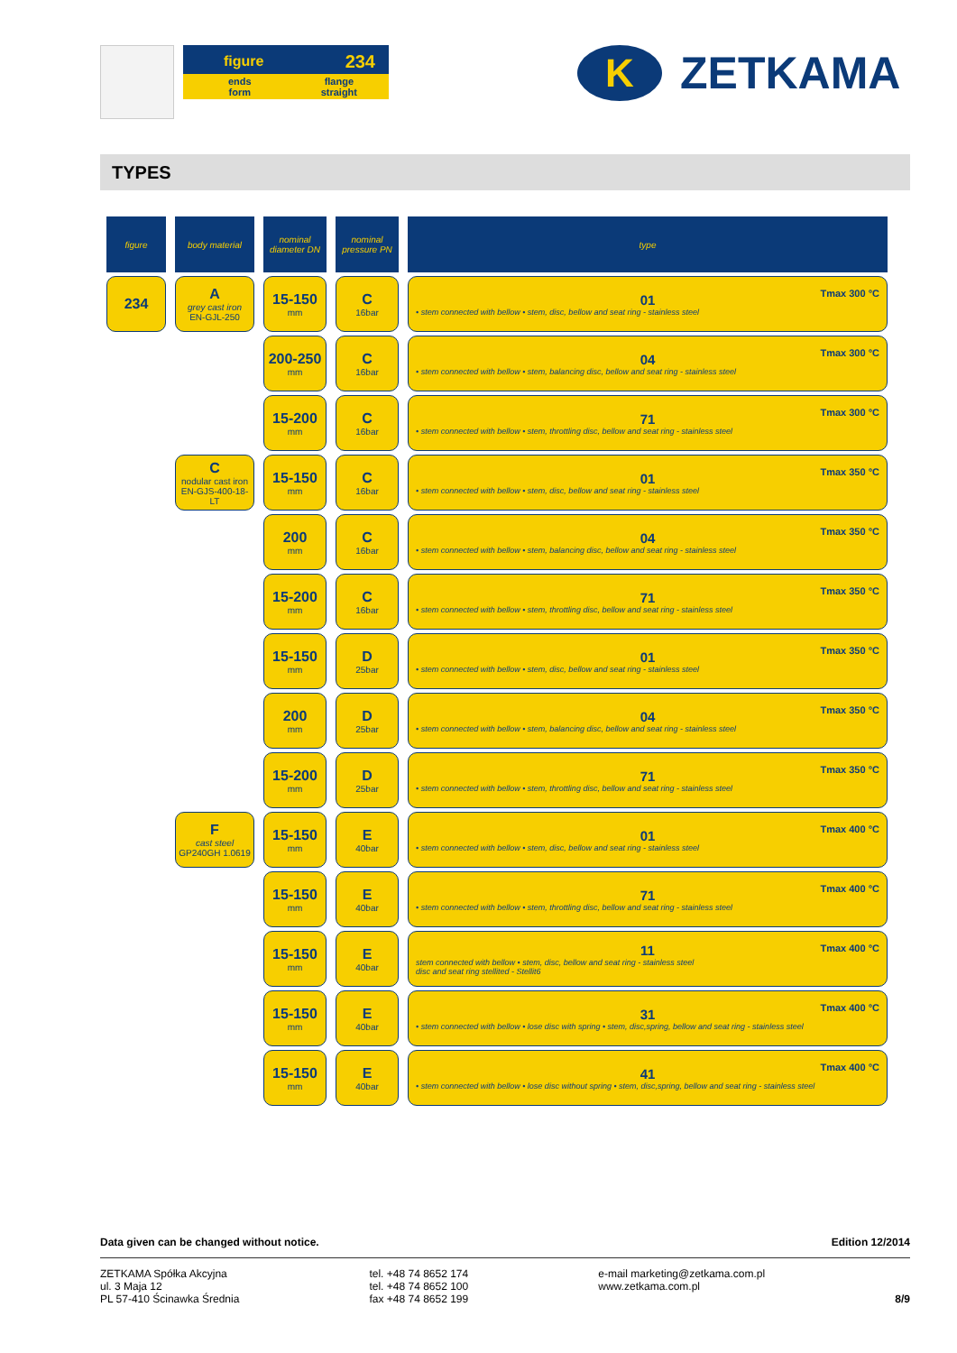figure 234
ends
form flange
straight
K
ZETKAMA
TYPES
| figure | body material | nominal diameter DN | nominal pressure PN | type |
| --- | --- | --- | --- | --- |
| 234 | A grey cast iron EN-GJL-250 | 15-150 mm | C 16bar | 01 Tmax 300 °C • stem connected with bellow • stem, disc, bellow and seat ring - stainless steel |
| | | 200-250 mm | C 16bar | 04 Tmax 300 °C • stem connected with bellow • stem, balancing disc, bellow and seat ring - stainless steel |
| | | 15-200 mm | C 16bar | 71 Tmax 300 °C • stem connected with bellow • stem, throttling disc, bellow and seat ring - stainless steel |
| | C nodular cast iron EN-GJS-400-18-LT | 15-150 mm | C 16bar | 01 Tmax 350 °C • stem connected with bellow • stem, disc, bellow and seat ring - stainless steel |
| | | 200 mm | C 16bar | 04 Tmax 350 °C • stem connected with bellow • stem, balancing disc, bellow and seat ring - stainless steel |
| | | 15-200 mm | C 16bar | 71 Tmax 350 °C • stem connected with bellow • stem, throttling disc, bellow and seat ring - stainless steel |
| | | 15-150 mm | D 25bar | 01 Tmax 350 °C • stem connected with bellow • stem, disc, bellow and seat ring - stainless steel |
| | | 200 mm | D 25bar | 04 Tmax 350 °C • stem connected with bellow • stem, balancing disc, bellow and seat ring - stainless steel |
| | | 15-200 mm | D 25bar | 71 Tmax 350 °C • stem connected with bellow • stem, throttling disc, bellow and seat ring - stainless steel |
| | F cast steel GP240GH 1.0619 | 15-150 mm | E 40bar | 01 Tmax 400 °C • stem connected with bellow • stem, disc, bellow and seat ring - stainless steel |
| | | 15-150 mm | E 40bar | 71 Tmax 400 °C • stem connected with bellow • stem, throttling disc, bellow and seat ring - stainless steel |
| | | 15-150 mm | E 40bar | 11 Tmax 400 °C stem connected with bellow • stem, disc, bellow and seat ring - stainless steel disc and seat ring stellited - Stellit6 |
| | | 15-150 mm | E 40bar | 31 Tmax 400 °C • stem connected with bellow • lose disc with spring • stem, disc,spring, bellow and seat ring - stainless steel |
| | | 15-150 mm | E 40bar | 41 Tmax 400 °C • stem connected with bellow • lose disc without spring • stem, disc,spring, bellow and seat ring - stainless steel |
Data given can be changed without notice. Edition 12/2014
ZETKAMA Spółka Akcyjna
ul. 3 Maja 12
PL 57-410 Ścinawka Średnia
tel. +48 74 8652 174
tel. +48 74 8652 100
fax +48 74 8652 199
e-mail marketing@zetkama.com.pl
www.zetkama.com.pl
8/9